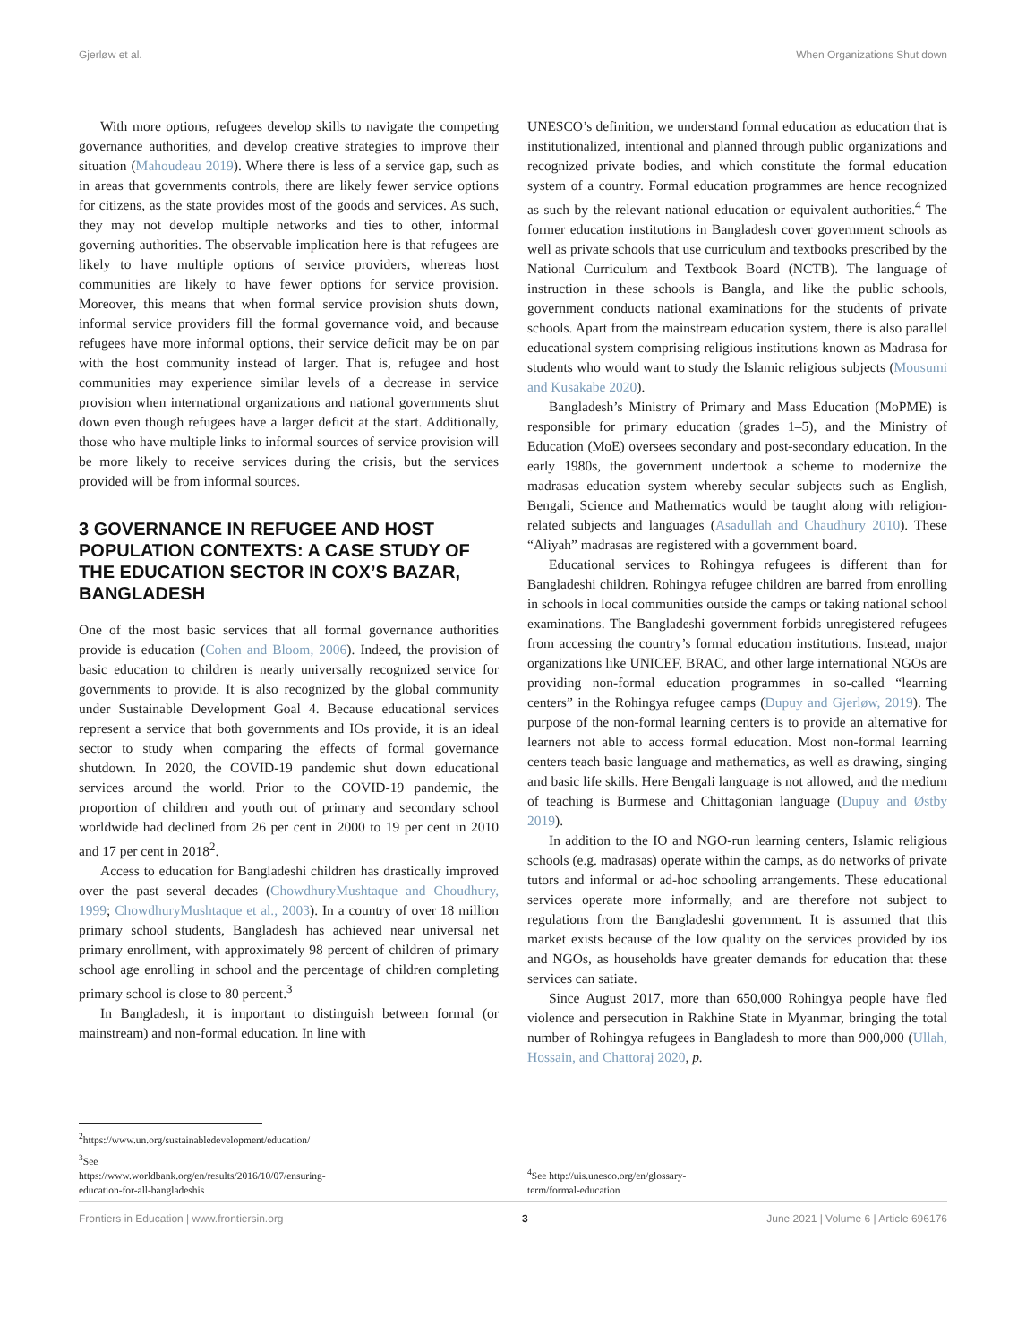Gjerløw et al. When Organizations Shut down
With more options, refugees develop skills to navigate the competing governance authorities, and develop creative strategies to improve their situation (Mahoudeau 2019). Where there is less of a service gap, such as in areas that governments controls, there are likely fewer service options for citizens, as the state provides most of the goods and services. As such, they may not develop multiple networks and ties to other, informal governing authorities. The observable implication here is that refugees are likely to have multiple options of service providers, whereas host communities are likely to have fewer options for service provision. Moreover, this means that when formal service provision shuts down, informal service providers fill the formal governance void, and because refugees have more informal options, their service deficit may be on par with the host community instead of larger. That is, refugee and host communities may experience similar levels of a decrease in service provision when international organizations and national governments shut down even though refugees have a larger deficit at the start. Additionally, those who have multiple links to informal sources of service provision will be more likely to receive services during the crisis, but the services provided will be from informal sources.
3 GOVERNANCE IN REFUGEE AND HOST POPULATION CONTEXTS: A CASE STUDY OF THE EDUCATION SECTOR IN COX’S BAZAR, BANGLADESH
One of the most basic services that all formal governance authorities provide is education (Cohen and Bloom, 2006). Indeed, the provision of basic education to children is nearly universally recognized service for governments to provide. It is also recognized by the global community under Sustainable Development Goal 4. Because educational services represent a service that both governments and IOs provide, it is an ideal sector to study when comparing the effects of formal governance shutdown. In 2020, the COVID-19 pandemic shut down educational services around the world. Prior to the COVID-19 pandemic, the proportion of children and youth out of primary and secondary school worldwide had declined from 26 per cent in 2000 to 19 per cent in 2010 and 17 per cent in 2018<sup>2</sup>.
Access to education for Bangladeshi children has drastically improved over the past several decades (ChowdhuryMushtaque and Choudhury, 1999; ChowdhuryMushtaque et al., 2003). In a country of over 18 million primary school students, Bangladesh has achieved near universal net primary enrollment, with approximately 98 percent of children of primary school age enrolling in school and the percentage of children completing primary school is close to 80 percent.<sup>3</sup>
In Bangladesh, it is important to distinguish between formal (or mainstream) and non-formal education. In line with
<sup>2</sup> https://www.un.org/sustainabledevelopment/education/
<sup>3</sup> See https://www.worldbank.org/en/results/2016/10/07/ensuring-education-for-all-bangladeshis
UNESCO’s definition, we understand formal education as education that is institutionalized, intentional and planned through public organizations and recognized private bodies, and which constitute the formal education system of a country. Formal education programmes are hence recognized as such by the relevant national education or equivalent authorities.<sup>4</sup> The former education institutions in Bangladesh cover government schools as well as private schools that use curriculum and textbooks prescribed by the National Curriculum and Textbook Board (NCTB). The language of instruction in these schools is Bangla, and like the public schools, government conducts national examinations for the students of private schools. Apart from the mainstream education system, there is also parallel educational system comprising religious institutions known as Madrasa for students who would want to study the Islamic religious subjects (Mousumi and Kusakabe 2020).
Bangladesh’s Ministry of Primary and Mass Education (MoPME) is responsible for primary education (grades 1–5), and the Ministry of Education (MoE) oversees secondary and post-secondary education. In the early 1980s, the government undertook a scheme to modernize the madrasas education system whereby secular subjects such as English, Bengali, Science and Mathematics would be taught along with religion-related subjects and languages (Asadullah and Chaudhury 2010). These “Aliyah” madrasas are registered with a government board.
Educational services to Rohingya refugees is different than for Bangladeshi children. Rohingya refugee children are barred from enrolling in schools in local communities outside the camps or taking national school examinations. The Bangladeshi government forbids unregistered refugees from accessing the country’s formal education institutions. Instead, major organizations like UNICEF, BRAC, and other large international NGOs are providing non-formal education programmes in so-called “learning centers” in the Rohingya refugee camps (Dupuy and Gjerløw, 2019). The purpose of the non-formal learning centers is to provide an alternative for learners not able to access formal education. Most non-formal learning centers teach basic language and mathematics, as well as drawing, singing and basic life skills. Here Bengali language is not allowed, and the medium of teaching is Burmese and Chittagonian language (Dupuy and Østby 2019).
In addition to the IO and NGO-run learning centers, Islamic religious schools (e.g. madrasas) operate within the camps, as do networks of private tutors and informal or ad-hoc schooling arrangements. These educational services operate more informally, and are therefore not subject to regulations from the Bangladeshi government. It is assumed that this market exists because of the low quality on the services provided by ios and NGOs, as households have greater demands for education that these services can satiate.
Since August 2017, more than 650,000 Rohingya people have fled violence and persecution in Rakhine State in Myanmar, bringing the total number of Rohingya refugees in Bangladesh to more than 900,000 (Ullah, Hossain, and Chattoraj 2020, p.
<sup>4</sup> See http://uis.unesco.org/en/glossary-term/formal-education
Frontiers in Education | www.frontiersin.org 3 June 2021 | Volume 6 | Article 696176